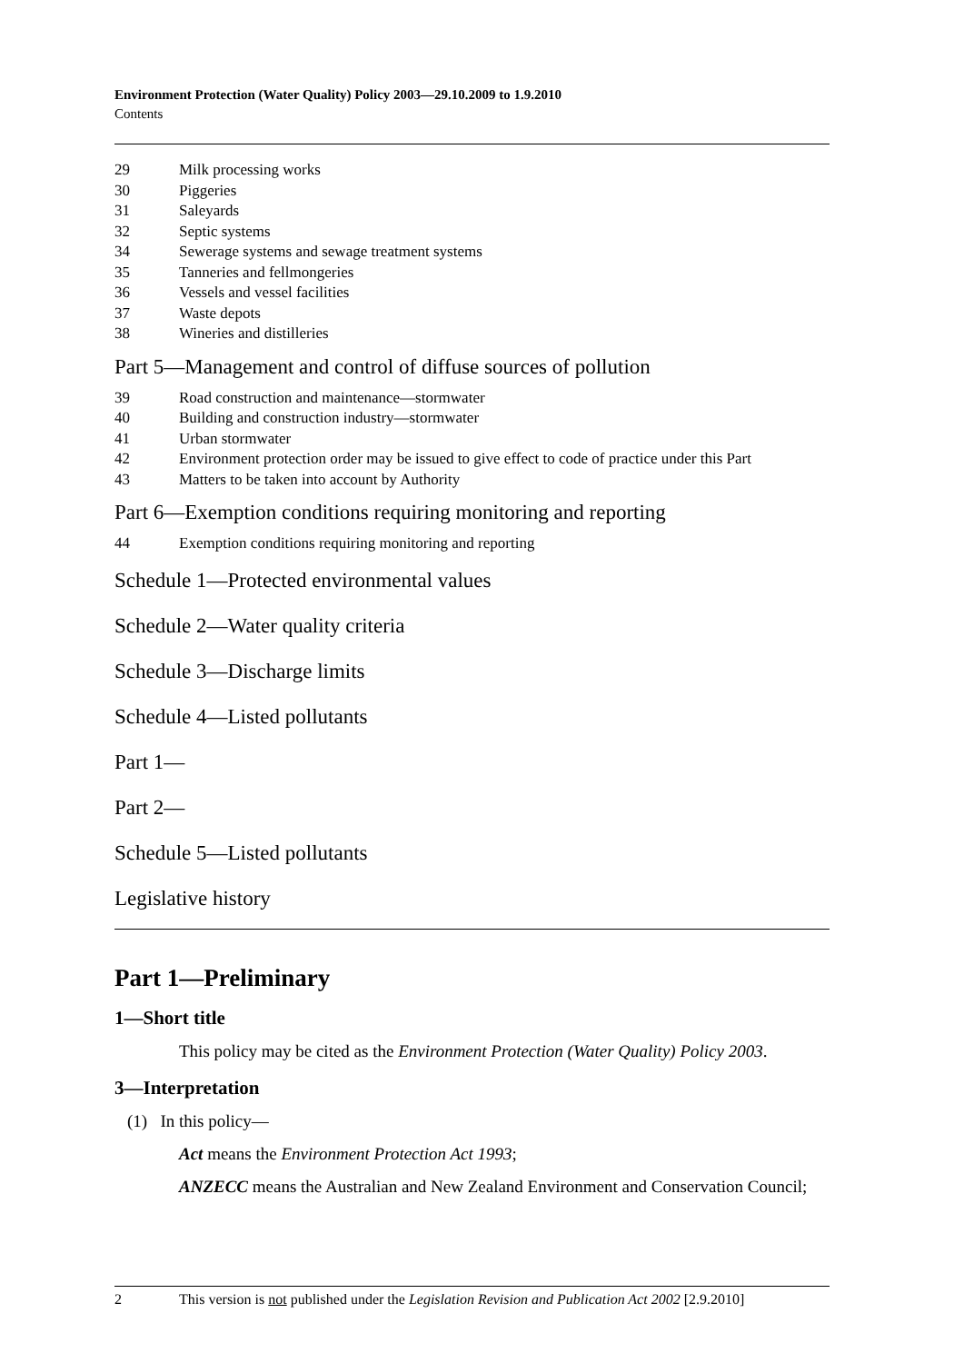Environment Protection (Water Quality) Policy 2003—29.10.2009 to 1.9.2010
Contents
29 Milk processing works
30 Piggeries
31 Saleyards
32 Septic systems
34 Sewerage systems and sewage treatment systems
35 Tanneries and fellmongeries
36 Vessels and vessel facilities
37 Waste depots
38 Wineries and distilleries
Part 5—Management and control of diffuse sources of pollution
39 Road construction and maintenance—stormwater
40 Building and construction industry—stormwater
41 Urban stormwater
42 Environment protection order may be issued to give effect to code of practice under this Part
43 Matters to be taken into account by Authority
Part 6—Exemption conditions requiring monitoring and reporting
44 Exemption conditions requiring monitoring and reporting
Schedule 1—Protected environmental values
Schedule 2—Water quality criteria
Schedule 3—Discharge limits
Schedule 4—Listed pollutants
Part 1—
Part 2—
Schedule 5—Listed pollutants
Legislative history
Part 1—Preliminary
1—Short title
This policy may be cited as the Environment Protection (Water Quality) Policy 2003.
3—Interpretation
(1) In this policy—
Act means the Environment Protection Act 1993;
ANZECC means the Australian and New Zealand Environment and Conservation Council;
2 This version is not published under the Legislation Revision and Publication Act 2002 [2.9.2010]